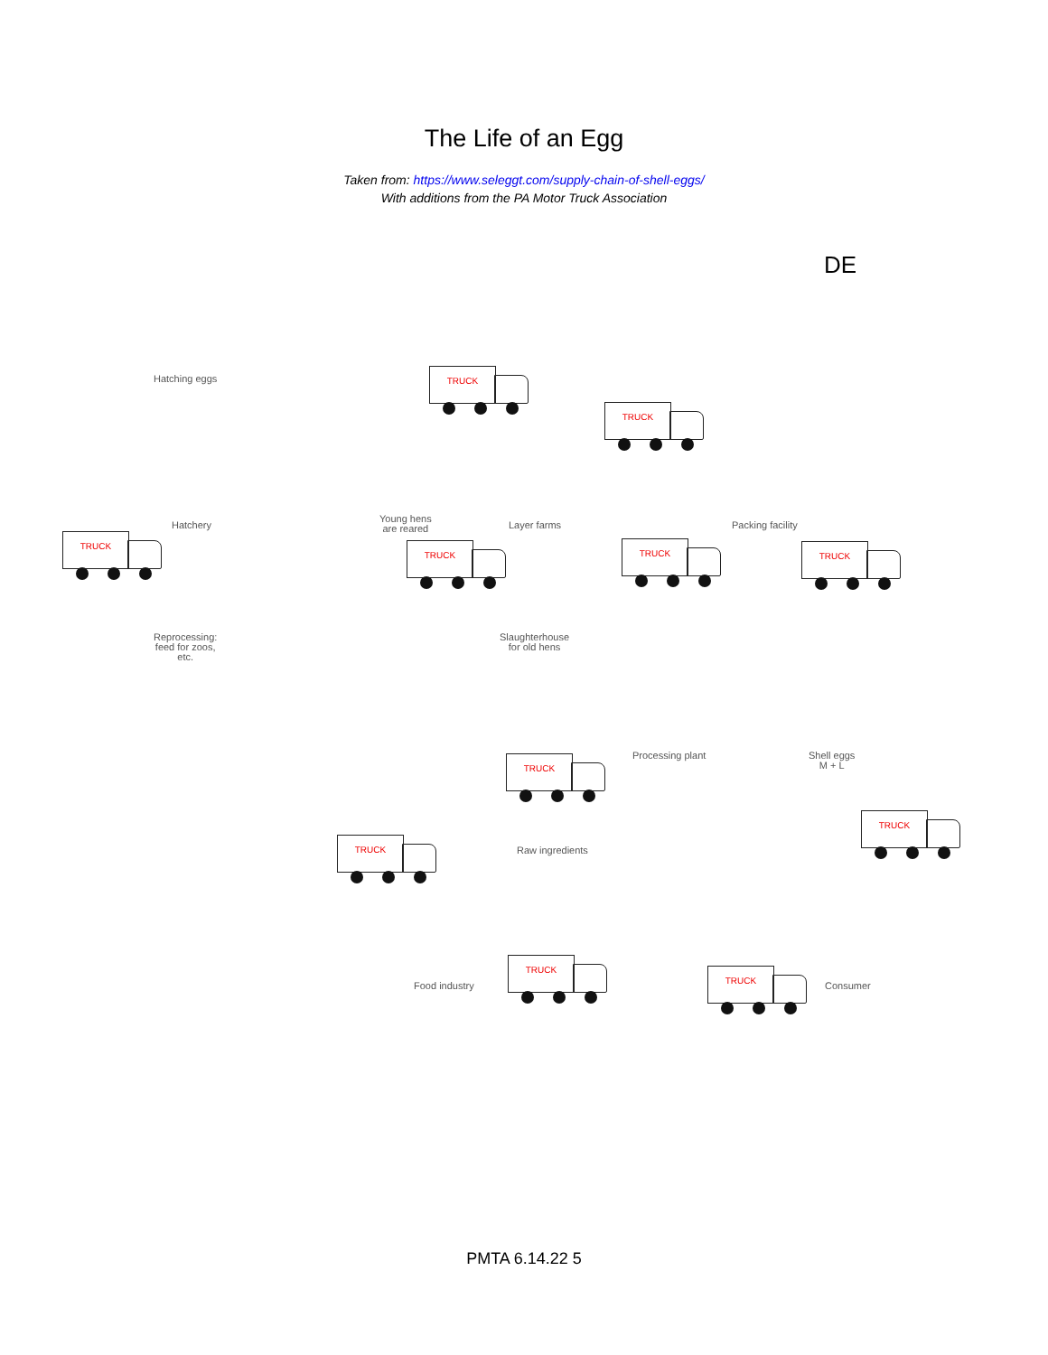The Life of an Egg
Taken from: https://www.seleggt.com/supply-chain-of-shell-eggs/
With additions from the PA Motor Truck Association
DE
Hatching eggs
Hatchery
Young hens
are reared
Layer farms Packing facility
Reprocessing:
feed for zoos,
etc.
Slaughterhouse
for old hens
Processing plant
Shell eggs
M + L
Raw ingredients
Food industry Consumer
TRUCK
TRUCK
TRUCK
TRUCK TRUCK TRUCK
TRUCK
TRUCK
TRUCK
TRUCK
TRUCK
PMTA 6.14.22 5